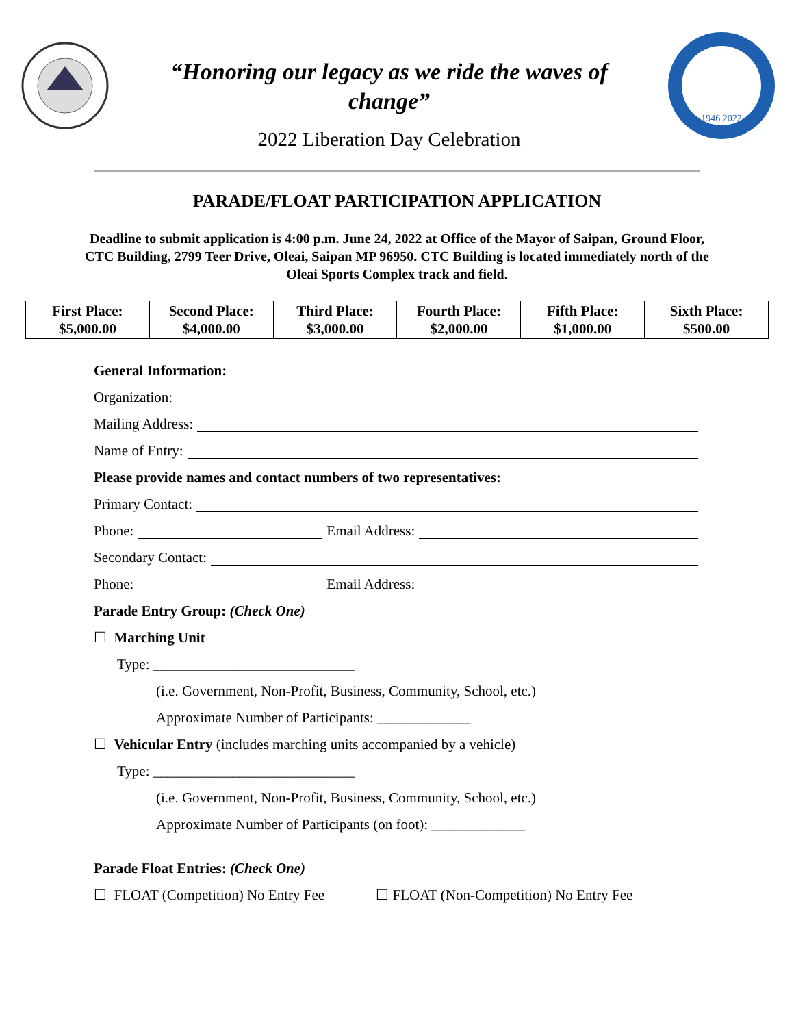“Honoring our legacy as we ride the waves of
change”
2022 Liberation Day Celebration
1946 2022
PARADE/FLOAT PARTICIPATION APPLICATION
Deadline to submit application is 4:00 p.m. June 24, 2022 at Office of the Mayor of Saipan, Ground Floor, CTC Building, 2799 Teer Drive, Oleai, Saipan MP 96950. CTC Building is located immediately north of the Oleai Sports Complex track and field.
| First Place: $5,000.00 | Second Place: $4,000.00 | Third Place: $3,000.00 | Fourth Place: $2,000.00 | Fifth Place: $1,000.00 | Sixth Place: $500.00 |
General Information:
Organization:
Mailing Address:
Name of Entry:
Please provide names and contact numbers of two representatives:
Primary Contact:
Phone: Email Address:
Secondary Contact:
Phone: Email Address:
Parade Entry Group: (Check One)
☐ Marching Unit
Type: ____________________________
(i.e. Government, Non-Profit, Business, Community, School, etc.)
Approximate Number of Participants: _____________
☐ Vehicular Entry (includes marching units accompanied by a vehicle)
Type: ____________________________
(i.e. Government, Non-Profit, Business, Community, School, etc.)
Approximate Number of Participants (on foot): _____________
Parade Float Entries: (Check One)
☐ FLOAT (Competition) No Entry Fee ☐ FLOAT (Non-Competition) No Entry Fee